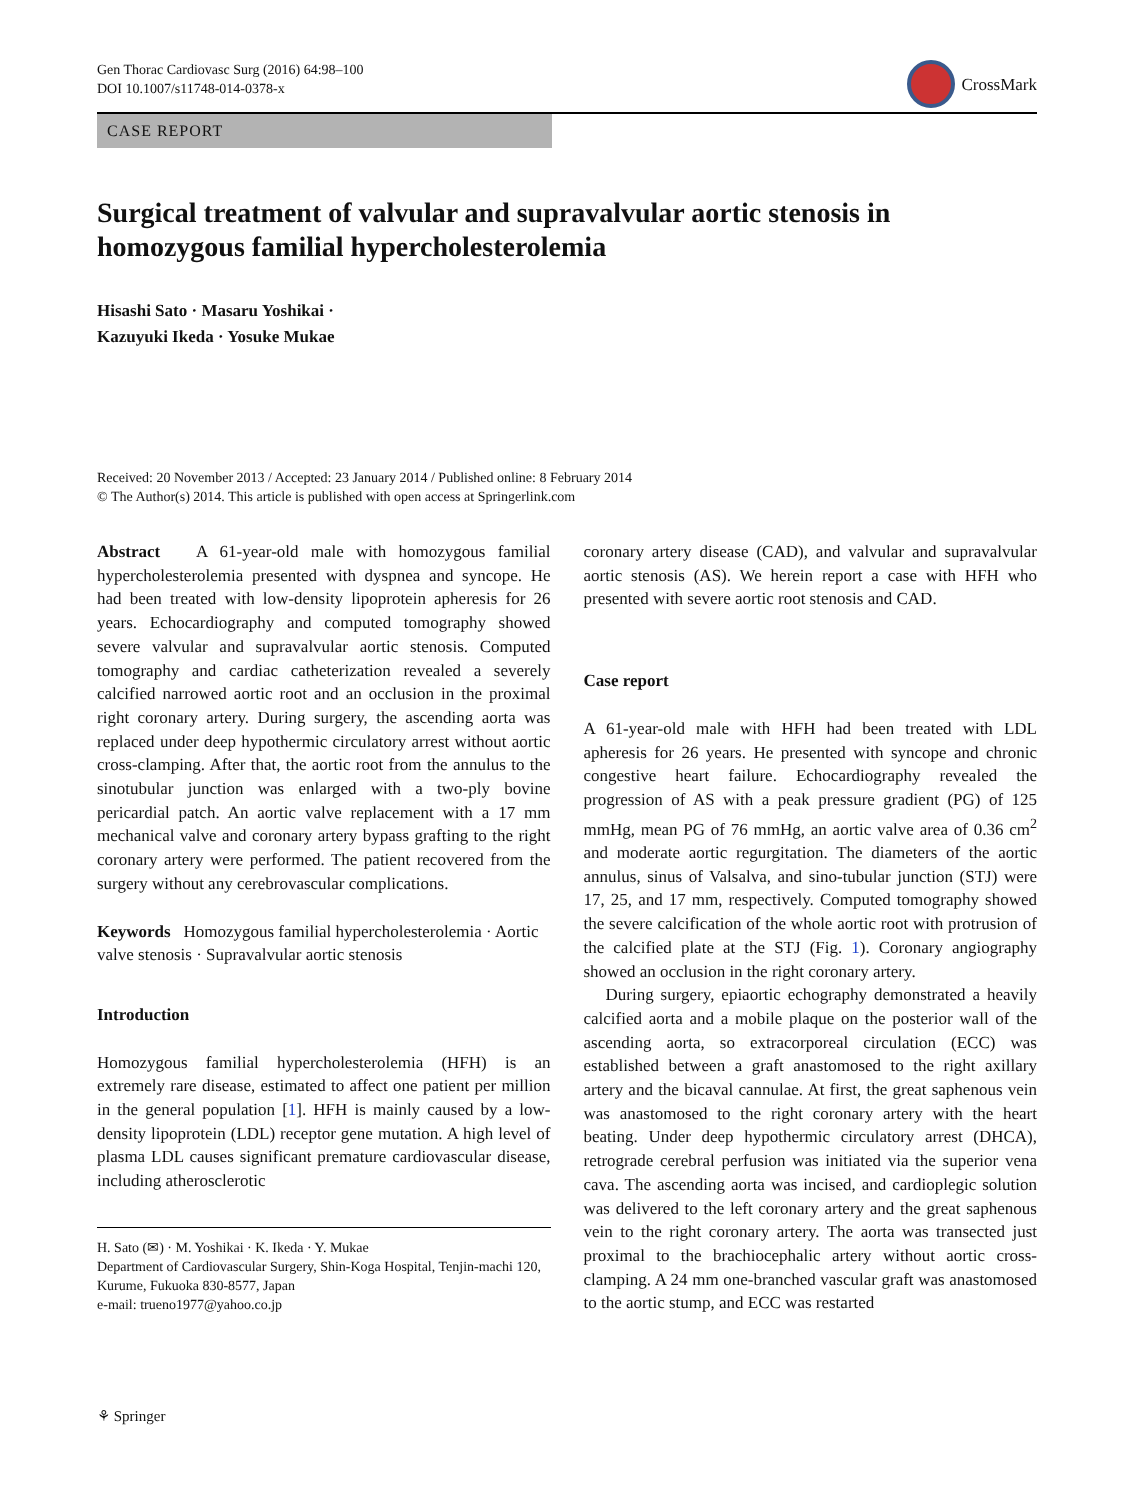Gen Thorac Cardiovasc Surg (2016) 64:98–100
DOI 10.1007/s11748-014-0378-x
CrossMark
CASE REPORT
Surgical treatment of valvular and supravalvular aortic stenosis in homozygous familial hypercholesterolemia
Hisashi Sato · Masaru Yoshikai ·
Kazuyuki Ikeda · Yosuke Mukae
Received: 20 November 2013 / Accepted: 23 January 2014 / Published online: 8 February 2014
© The Author(s) 2014. This article is published with open access at Springerlink.com
Abstract A 61-year-old male with homozygous familial hypercholesterolemia presented with dyspnea and syncope. He had been treated with low-density lipoprotein apheresis for 26 years. Echocardiography and computed tomography showed severe valvular and supravalvular aortic stenosis. Computed tomography and cardiac catheterization revealed a severely calcified narrowed aortic root and an occlusion in the proximal right coronary artery. During surgery, the ascending aorta was replaced under deep hypothermic circulatory arrest without aortic cross-clamping. After that, the aortic root from the annulus to the sinotubular junction was enlarged with a two-ply bovine pericardial patch. An aortic valve replacement with a 17 mm mechanical valve and coronary artery bypass grafting to the right coronary artery were performed. The patient recovered from the surgery without any cerebrovascular complications.
Keywords Homozygous familial hypercholesterolemia · Aortic valve stenosis · Supravalvular aortic stenosis
Introduction
Homozygous familial hypercholesterolemia (HFH) is an extremely rare disease, estimated to affect one patient per million in the general population [1]. HFH is mainly caused by a low-density lipoprotein (LDL) receptor gene mutation. A high level of plasma LDL causes significant premature cardiovascular disease, including atherosclerotic
H. Sato (✉) · M. Yoshikai · K. Ikeda · Y. Mukae
Department of Cardiovascular Surgery, Shin-Koga Hospital, Tenjin-machi 120, Kurume, Fukuoka 830-8577, Japan
e-mail: trueno1977@yahoo.co.jp
coronary artery disease (CAD), and valvular and supravalvular aortic stenosis (AS). We herein report a case with HFH who presented with severe aortic root stenosis and CAD.
Case report
A 61-year-old male with HFH had been treated with LDL apheresis for 26 years. He presented with syncope and chronic congestive heart failure. Echocardiography revealed the progression of AS with a peak pressure gradient (PG) of 125 mmHg, mean PG of 76 mmHg, an aortic valve area of 0.36 cm<sup>2</sup> and moderate aortic regurgitation. The diameters of the aortic annulus, sinus of Valsalva, and sino-tubular junction (STJ) were 17, 25, and 17 mm, respectively. Computed tomography showed the severe calcification of the whole aortic root with protrusion of the calcified plate at the STJ (Fig. 1). Coronary angiography showed an occlusion in the right coronary artery.
During surgery, epiaortic echography demonstrated a heavily calcified aorta and a mobile plaque on the posterior wall of the ascending aorta, so extracorporeal circulation (ECC) was established between a graft anastomosed to the right axillary artery and the bicaval cannulae. At first, the great saphenous vein was anastomosed to the right coronary artery with the heart beating. Under deep hypothermic circulatory arrest (DHCA), retrograde cerebral perfusion was initiated via the superior vena cava. The ascending aorta was incised, and cardioplegic solution was delivered to the left coronary artery and the great saphenous vein to the right coronary artery. The aorta was transected just proximal to the brachiocephalic artery without aortic cross-clamping. A 24 mm one-branched vascular graft was anastomosed to the aortic stump, and ECC was restarted
⚘ Springer